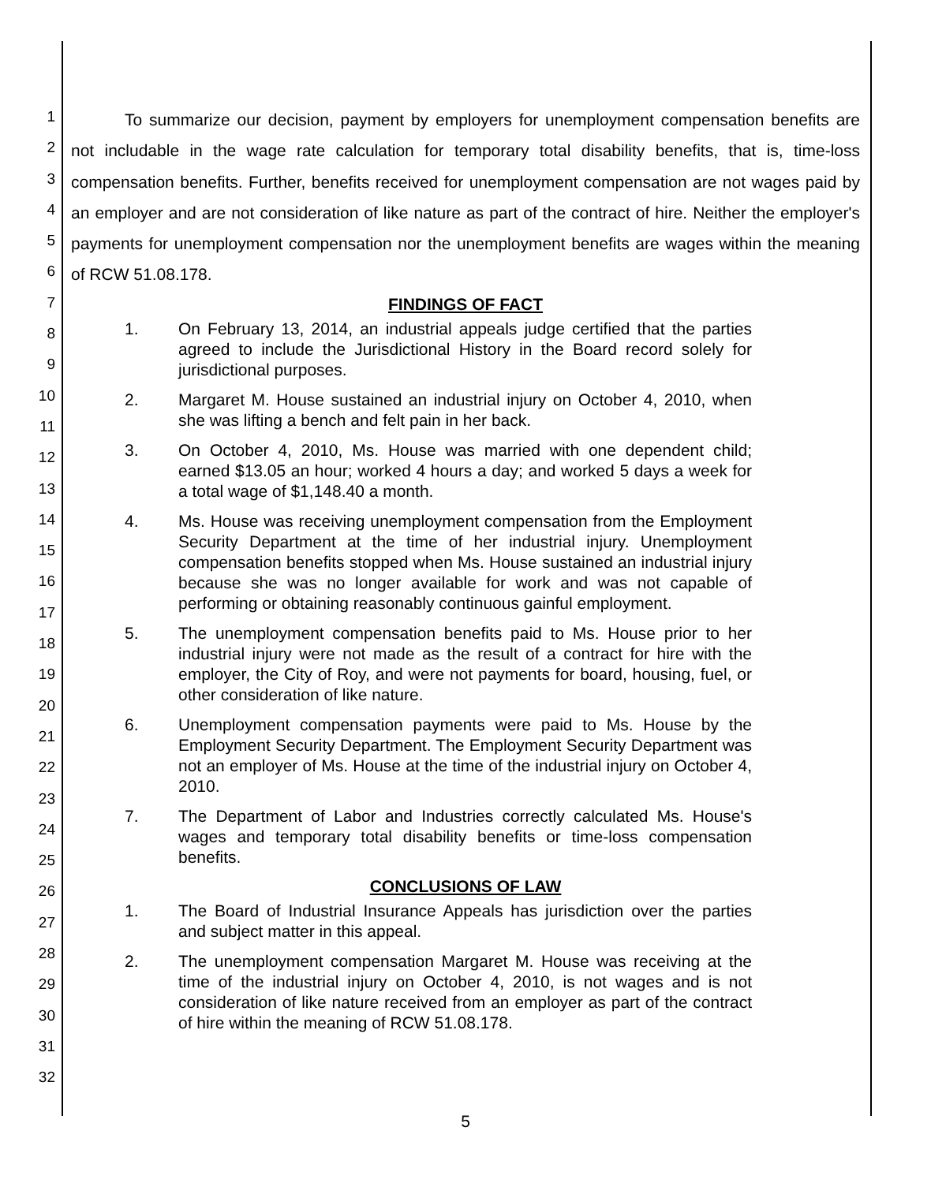1
2
3
4
5
6
7
8
9
10
11
12
13
14
15
16
17
18
19
20
21
22
23
24
25
26
27
28
29
30
31
32
To summarize our decision, payment by employers for unemployment compensation benefits are not includable in the wage rate calculation for temporary total disability benefits, that is, time-loss compensation benefits. Further, benefits received for unemployment compensation are not wages paid by an employer and are not consideration of like nature as part of the contract of hire. Neither the employer's payments for unemployment compensation nor the unemployment benefits are wages within the meaning of RCW 51.08.178.
FINDINGS OF FACT
1. On February 13, 2014, an industrial appeals judge certified that the parties agreed to include the Jurisdictional History in the Board record solely for jurisdictional purposes.
2. Margaret M. House sustained an industrial injury on October 4, 2010, when she was lifting a bench and felt pain in her back.
3. On October 4, 2010, Ms. House was married with one dependent child; earned $13.05 an hour; worked 4 hours a day; and worked 5 days a week for a total wage of $1,148.40 a month.
4. Ms. House was receiving unemployment compensation from the Employment Security Department at the time of her industrial injury. Unemployment compensation benefits stopped when Ms. House sustained an industrial injury because she was no longer available for work and was not capable of performing or obtaining reasonably continuous gainful employment.
5. The unemployment compensation benefits paid to Ms. House prior to her industrial injury were not made as the result of a contract for hire with the employer, the City of Roy, and were not payments for board, housing, fuel, or other consideration of like nature.
6. Unemployment compensation payments were paid to Ms. House by the Employment Security Department. The Employment Security Department was not an employer of Ms. House at the time of the industrial injury on October 4, 2010.
7. The Department of Labor and Industries correctly calculated Ms. House's wages and temporary total disability benefits or time-loss compensation benefits.
CONCLUSIONS OF LAW
1. The Board of Industrial Insurance Appeals has jurisdiction over the parties and subject matter in this appeal.
2. The unemployment compensation Margaret M. House was receiving at the time of the industrial injury on October 4, 2010, is not wages and is not consideration of like nature received from an employer as part of the contract of hire within the meaning of RCW 51.08.178.
5